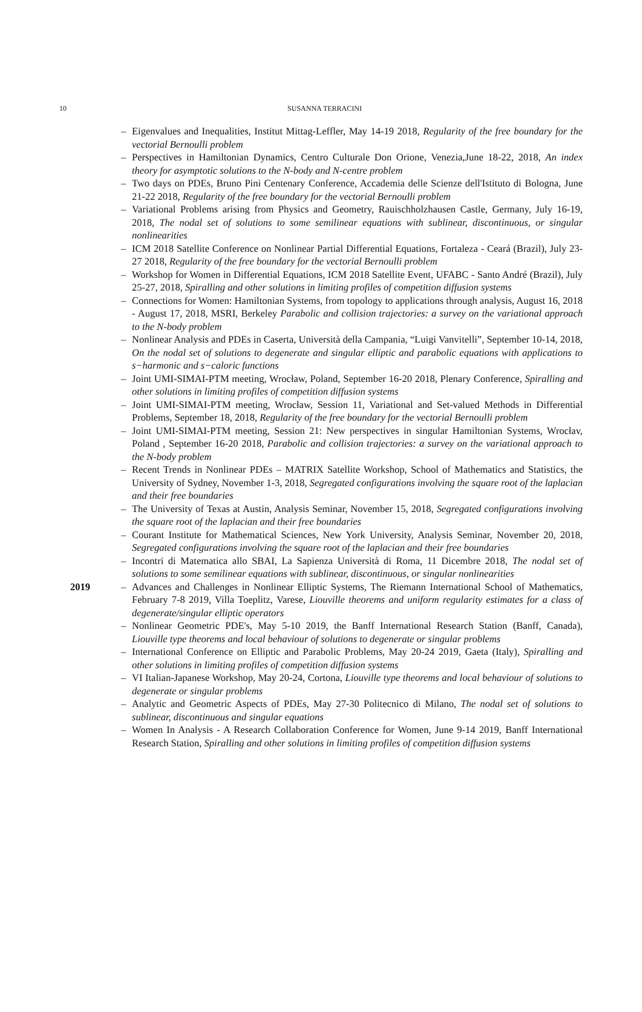10
SUSANNA TERRACINI
– Eigenvalues and Inequalities, Institut Mittag-Leffler, May 14-19 2018, Regularity of the free boundary for the vectorial Bernoulli problem
– Perspectives in Hamiltonian Dynamics, Centro Culturale Don Orione, Venezia,June 18-22, 2018, An index theory for asymptotic solutions to the N-body and N-centre problem
– Two days on PDEs, Bruno Pini Centenary Conference, Accademia delle Scienze dell'Istituto di Bologna, June 21-22 2018, Regularity of the free boundary for the vectorial Bernoulli problem
– Variational Problems arising from Physics and Geometry, Rauischholzhausen Castle, Germany, July 16-19, 2018, The nodal set of solutions to some semilinear equations with sublinear, discontinuous, or singular nonlinearities
– ICM 2018 Satellite Conference on Nonlinear Partial Differential Equations, Fortaleza - Ceará (Brazil), July 23-27 2018, Regularity of the free boundary for the vectorial Bernoulli problem
– Workshop for Women in Differential Equations, ICM 2018 Satellite Event, UFABC - Santo André (Brazil), July 25-27, 2018, Spiralling and other solutions in limiting profiles of competition diffusion systems
– Connections for Women: Hamiltonian Systems, from topology to applications through analysis, August 16, 2018 - August 17, 2018, MSRI, Berkeley Parabolic and collision trajectories: a survey on the variational approach to the N-body problem
– Nonlinear Analysis and PDEs in Caserta, Università della Campania, “Luigi Vanvitelli”, September 10-14, 2018, On the nodal set of solutions to degenerate and singular elliptic and parabolic equations with applications to s−harmonic and s−caloric functions
– Joint UMI-SIMAI-PTM meeting, Wrocław, Poland, September 16-20 2018, Plenary Conference, Spiralling and other solutions in limiting profiles of competition diffusion systems
– Joint UMI-SIMAI-PTM meeting, Wrocław, Session 11, Variational and Set-valued Methods in Differential Problems, September 18, 2018, Regularity of the free boundary for the vectorial Bernoulli problem
– Joint UMI-SIMAI-PTM meeting, Session 21: New perspectives in singular Hamiltonian Systems, Wrocłav, Poland , September 16-20 2018, Parabolic and collision trajectories: a survey on the variational approach to the N-body problem
– Recent Trends in Nonlinear PDEs – MATRIX Satellite Workshop, School of Mathematics and Statistics, the University of Sydney, November 1-3, 2018, Segregated configurations involving the square root of the laplacian and their free boundaries
– The University of Texas at Austin, Analysis Seminar, November 15, 2018, Segregated configurations involving the square root of the laplacian and their free boundaries
– Courant Institute for Mathematical Sciences, New York University, Analysis Seminar, November 20, 2018, Segregated configurations involving the square root of the laplacian and their free boundaries
– Incontri di Matematica allo SBAI, La Sapienza Università di Roma, 11 Dicembre 2018, The nodal set of solutions to some semilinear equations with sublinear, discontinuous, or singular nonlinearities
2019 – Advances and Challenges in Nonlinear Elliptic Systems, The Riemann International School of Mathematics, February 7-8 2019, Villa Toeplitz, Varese, Liouville theorems and uniform regularity estimates for a class of degenerate/singular elliptic operators
– Nonlinear Geometric PDE's, May 5-10 2019, the Banff International Research Station (Banff, Canada), Liouville type theorems and local behaviour of solutions to degenerate or singular problems
– International Conference on Elliptic and Parabolic Problems, May 20-24 2019, Gaeta (Italy), Spiralling and other solutions in limiting profiles of competition diffusion systems
– VI Italian-Japanese Workshop, May 20-24, Cortona, Liouville type theorems and local behaviour of solutions to degenerate or singular problems
– Analytic and Geometric Aspects of PDEs, May 27-30 Politecnico di Milano, The nodal set of solutions to sublinear, discontinuous and singular equations
– Women In Analysis - A Research Collaboration Conference for Women, June 9-14 2019, Banff International Research Station, Spiralling and other solutions in limiting profiles of competition diffusion systems